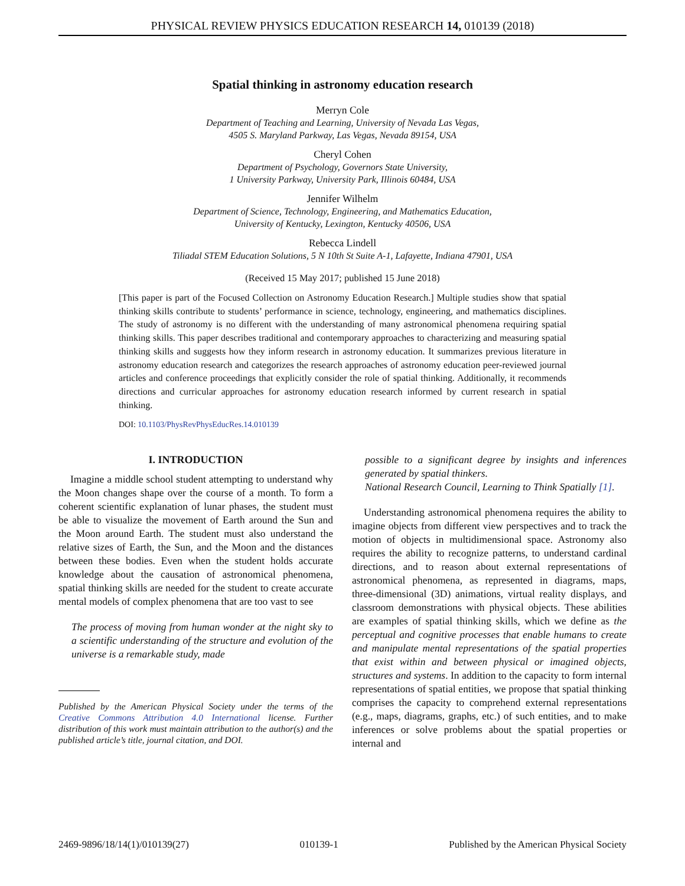PHYSICAL REVIEW PHYSICS EDUCATION RESEARCH 14, 010139 (2018)
Spatial thinking in astronomy education research
Merryn Cole
Department of Teaching and Learning, University of Nevada Las Vegas,
4505 S. Maryland Parkway, Las Vegas, Nevada 89154, USA
Cheryl Cohen
Department of Psychology, Governors State University,
1 University Parkway, University Park, Illinois 60484, USA
Jennifer Wilhelm
Department of Science, Technology, Engineering, and Mathematics Education,
University of Kentucky, Lexington, Kentucky 40506, USA
Rebecca Lindell
Tiliadal STEM Education Solutions, 5 N 10th St Suite A-1, Lafayette, Indiana 47901, USA
(Received 15 May 2017; published 15 June 2018)
[This paper is part of the Focused Collection on Astronomy Education Research.] Multiple studies show that spatial thinking skills contribute to students’ performance in science, technology, engineering, and mathematics disciplines. The study of astronomy is no different with the understanding of many astronomical phenomena requiring spatial thinking skills. This paper describes traditional and contemporary approaches to characterizing and measuring spatial thinking skills and suggests how they inform research in astronomy education. It summarizes previous literature in astronomy education research and categorizes the research approaches of astronomy education peer-reviewed journal articles and conference proceedings that explicitly consider the role of spatial thinking. Additionally, it recommends directions and curricular approaches for astronomy education research informed by current research in spatial thinking.
DOI: 10.1103/PhysRevPhysEducRes.14.010139
I. INTRODUCTION
Imagine a middle school student attempting to understand why the Moon changes shape over the course of a month. To form a coherent scientific explanation of lunar phases, the student must be able to visualize the movement of Earth around the Sun and the Moon around Earth. The student must also understand the relative sizes of Earth, the Sun, and the Moon and the distances between these bodies. Even when the student holds accurate knowledge about the causation of astronomical phenomena, spatial thinking skills are needed for the student to create accurate mental models of complex phenomena that are too vast to see
The process of moving from human wonder at the night sky to a scientific understanding of the structure and evolution of the universe is a remarkable study, made
Published by the American Physical Society under the terms of the Creative Commons Attribution 4.0 International license. Further distribution of this work must maintain attribution to the author(s) and the published article’s title, journal citation, and DOI.
possible to a significant degree by insights and inferences generated by spatial thinkers.
National Research Council, Learning to Think Spatially [1].
Understanding astronomical phenomena requires the ability to imagine objects from different view perspectives and to track the motion of objects in multidimensional space. Astronomy also requires the ability to recognize patterns, to understand cardinal directions, and to reason about external representations of astronomical phenomena, as represented in diagrams, maps, three-dimensional (3D) animations, virtual reality displays, and classroom demonstrations with physical objects. These abilities are examples of spatial thinking skills, which we define as the perceptual and cognitive processes that enable humans to create and manipulate mental representations of the spatial properties that exist within and between physical or imagined objects, structures and systems. In addition to the capacity to form internal representations of spatial entities, we propose that spatial thinking comprises the capacity to comprehend external representations (e.g., maps, diagrams, graphs, etc.) of such entities, and to make inferences or solve problems about the spatial properties or internal and
2469-9896/18/14(1)/010139(27) 010139-1 Published by the American Physical Society